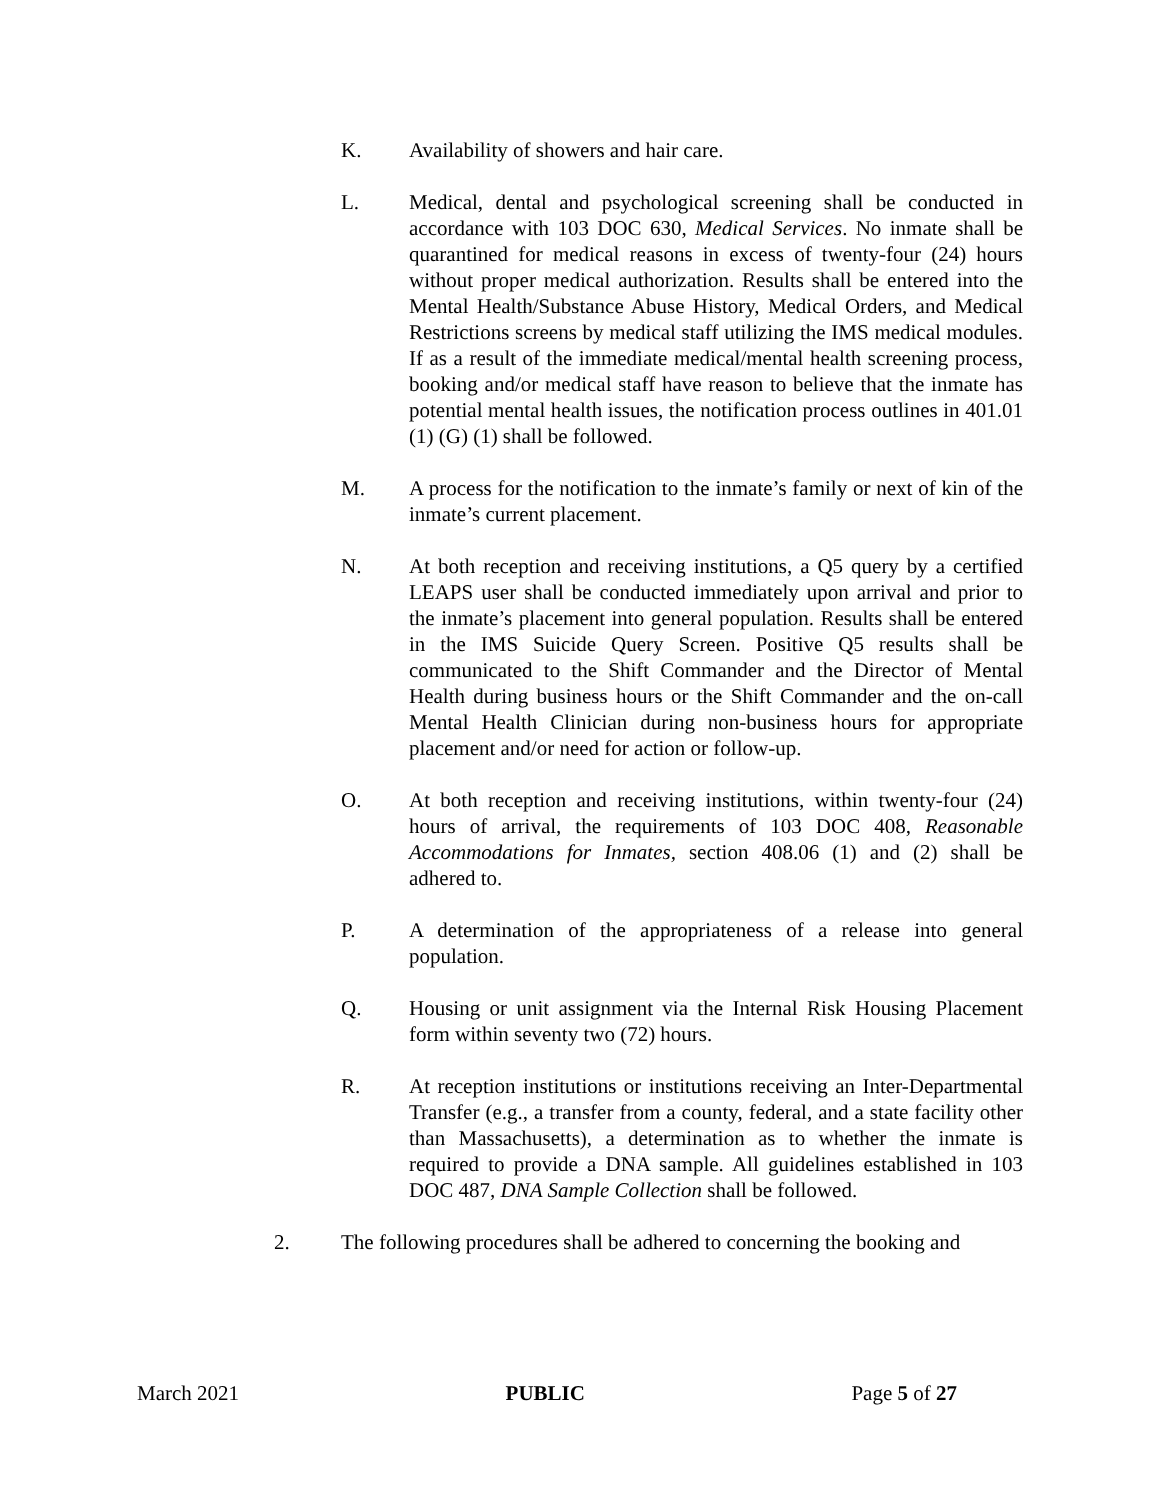K. Availability of showers and hair care.
L. Medical, dental and psychological screening shall be conducted in accordance with 103 DOC 630, Medical Services. No inmate shall be quarantined for medical reasons in excess of twenty-four (24) hours without proper medical authorization. Results shall be entered into the Mental Health/Substance Abuse History, Medical Orders, and Medical Restrictions screens by medical staff utilizing the IMS medical modules. If as a result of the immediate medical/mental health screening process, booking and/or medical staff have reason to believe that the inmate has potential mental health issues, the notification process outlines in 401.01 (1) (G) (1) shall be followed.
M. A process for the notification to the inmate’s family or next of kin of the inmate’s current placement.
N. At both reception and receiving institutions, a Q5 query by a certified LEAPS user shall be conducted immediately upon arrival and prior to the inmate’s placement into general population. Results shall be entered in the IMS Suicide Query Screen. Positive Q5 results shall be communicated to the Shift Commander and the Director of Mental Health during business hours or the Shift Commander and the on-call Mental Health Clinician during non-business hours for appropriate placement and/or need for action or follow-up.
O. At both reception and receiving institutions, within twenty-four (24) hours of arrival, the requirements of 103 DOC 408, Reasonable Accommodations for Inmates, section 408.06 (1) and (2) shall be adhered to.
P. A determination of the appropriateness of a release into general population.
Q. Housing or unit assignment via the Internal Risk Housing Placement form within seventy two (72) hours.
R. At reception institutions or institutions receiving an Inter-Departmental Transfer (e.g., a transfer from a county, federal, and a state facility other than Massachusetts), a determination as to whether the inmate is required to provide a DNA sample. All guidelines established in 103 DOC 487, DNA Sample Collection shall be followed.
2. The following procedures shall be adhered to concerning the booking and
March 2021 PUBLIC Page 5 of 27